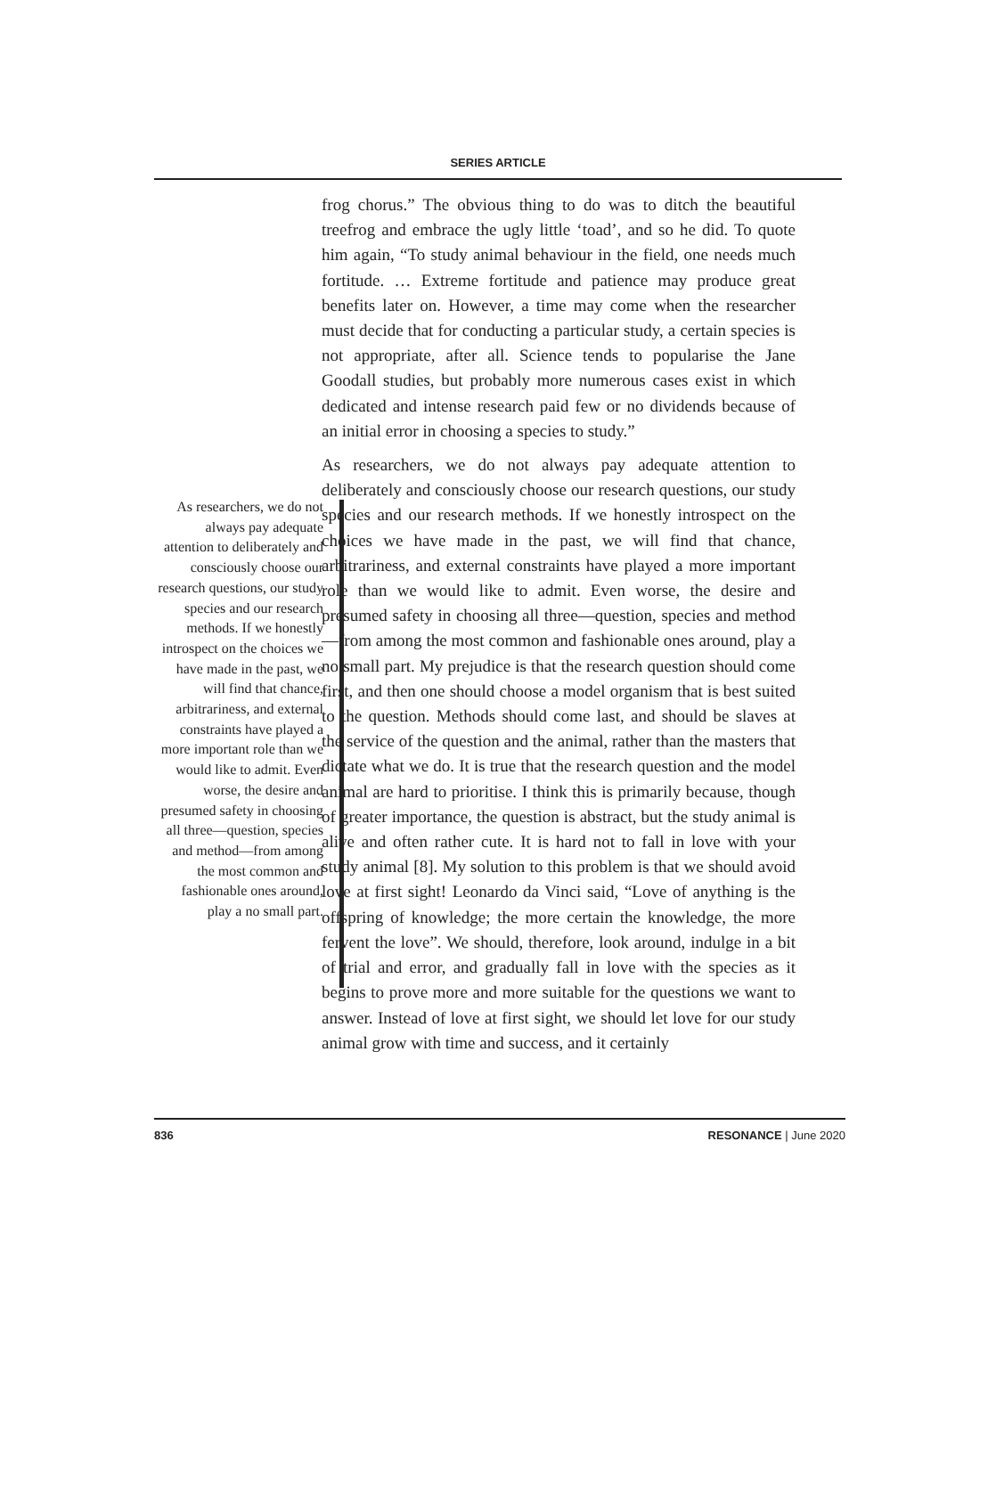SERIES ARTICLE
As researchers, we do not always pay adequate attention to deliberately and consciously choose our research questions, our study species and our research methods. If we honestly introspect on the choices we have made in the past, we will find that chance, arbitrariness, and external constraints have played a more important role than we would like to admit. Even worse, the desire and presumed safety in choosing all three—question, species and method—from among the most common and fashionable ones around, play a no small part.
frog chorus.” The obvious thing to do was to ditch the beautiful treefrog and embrace the ugly little ‘toad’, and so he did. To quote him again, “To study animal behaviour in the field, one needs much fortitude. … Extreme fortitude and patience may produce great benefits later on. However, a time may come when the researcher must decide that for conducting a particular study, a certain species is not appropriate, after all. Science tends to popularise the Jane Goodall studies, but probably more numerous cases exist in which dedicated and intense research paid few or no dividends because of an initial error in choosing a species to study.”
As researchers, we do not always pay adequate attention to deliberately and consciously choose our research questions, our study species and our research methods. If we honestly introspect on the choices we have made in the past, we will find that chance, arbitrariness, and external constraints have played a more important role than we would like to admit. Even worse, the desire and presumed safety in choosing all three—question, species and method—from among the most common and fashionable ones around, play a no small part. My prejudice is that the research question should come first, and then one should choose a model organism that is best suited to the question. Methods should come last, and should be slaves at the service of the question and the animal, rather than the masters that dictate what we do. It is true that the research question and the model animal are hard to prioritise. I think this is primarily because, though of greater importance, the question is abstract, but the study animal is alive and often rather cute. It is hard not to fall in love with your study animal [8]. My solution to this problem is that we should avoid love at first sight! Leonardo da Vinci said, “Love of anything is the offspring of knowledge; the more certain the knowledge, the more fervent the love”. We should, therefore, look around, indulge in a bit of trial and error, and gradually fall in love with the species as it begins to prove more and more suitable for the questions we want to answer. Instead of love at first sight, we should let love for our study animal grow with time and success, and it certainly
836 RESONANCE | June 2020